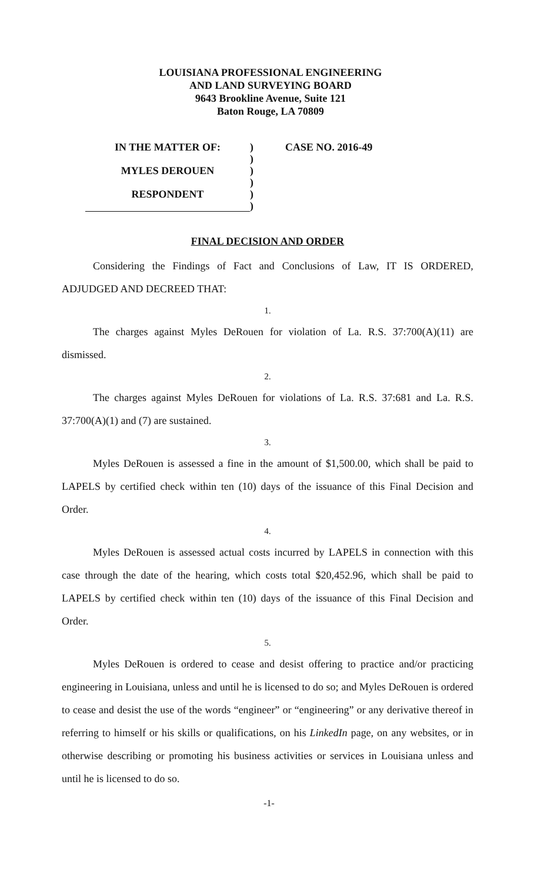LOUISIANA PROFESSIONAL ENGINEERING
AND LAND SURVEYING BOARD
9643 Brookline Avenue, Suite 121
Baton Rouge, LA 70809
IN THE MATTER OF:
MYLES DEROUEN
RESPONDENT
)
)
)
)
)
)
CASE NO. 2016-49
FINAL DECISION AND ORDER
Considering the Findings of Fact and Conclusions of Law, IT IS ORDERED, ADJUDGED AND DECREED THAT:
1.
The charges against Myles DeRouen for violation of La. R.S. 37:700(A)(11) are dismissed.
2.
The charges against Myles DeRouen for violations of La. R.S. 37:681 and La. R.S. 37:700(A)(1) and (7) are sustained.
3.
Myles DeRouen is assessed a fine in the amount of $1,500.00, which shall be paid to LAPELS by certified check within ten (10) days of the issuance of this Final Decision and Order.
4.
Myles DeRouen is assessed actual costs incurred by LAPELS in connection with this case through the date of the hearing, which costs total $20,452.96, which shall be paid to LAPELS by certified check within ten (10) days of the issuance of this Final Decision and Order.
5.
Myles DeRouen is ordered to cease and desist offering to practice and/or practicing engineering in Louisiana, unless and until he is licensed to do so; and Myles DeRouen is ordered to cease and desist the use of the words “engineer” or “engineering” or any derivative thereof in referring to himself or his skills or qualifications, on his LinkedIn page, on any websites, or in otherwise describing or promoting his business activities or services in Louisiana unless and until he is licensed to do so.
-1-